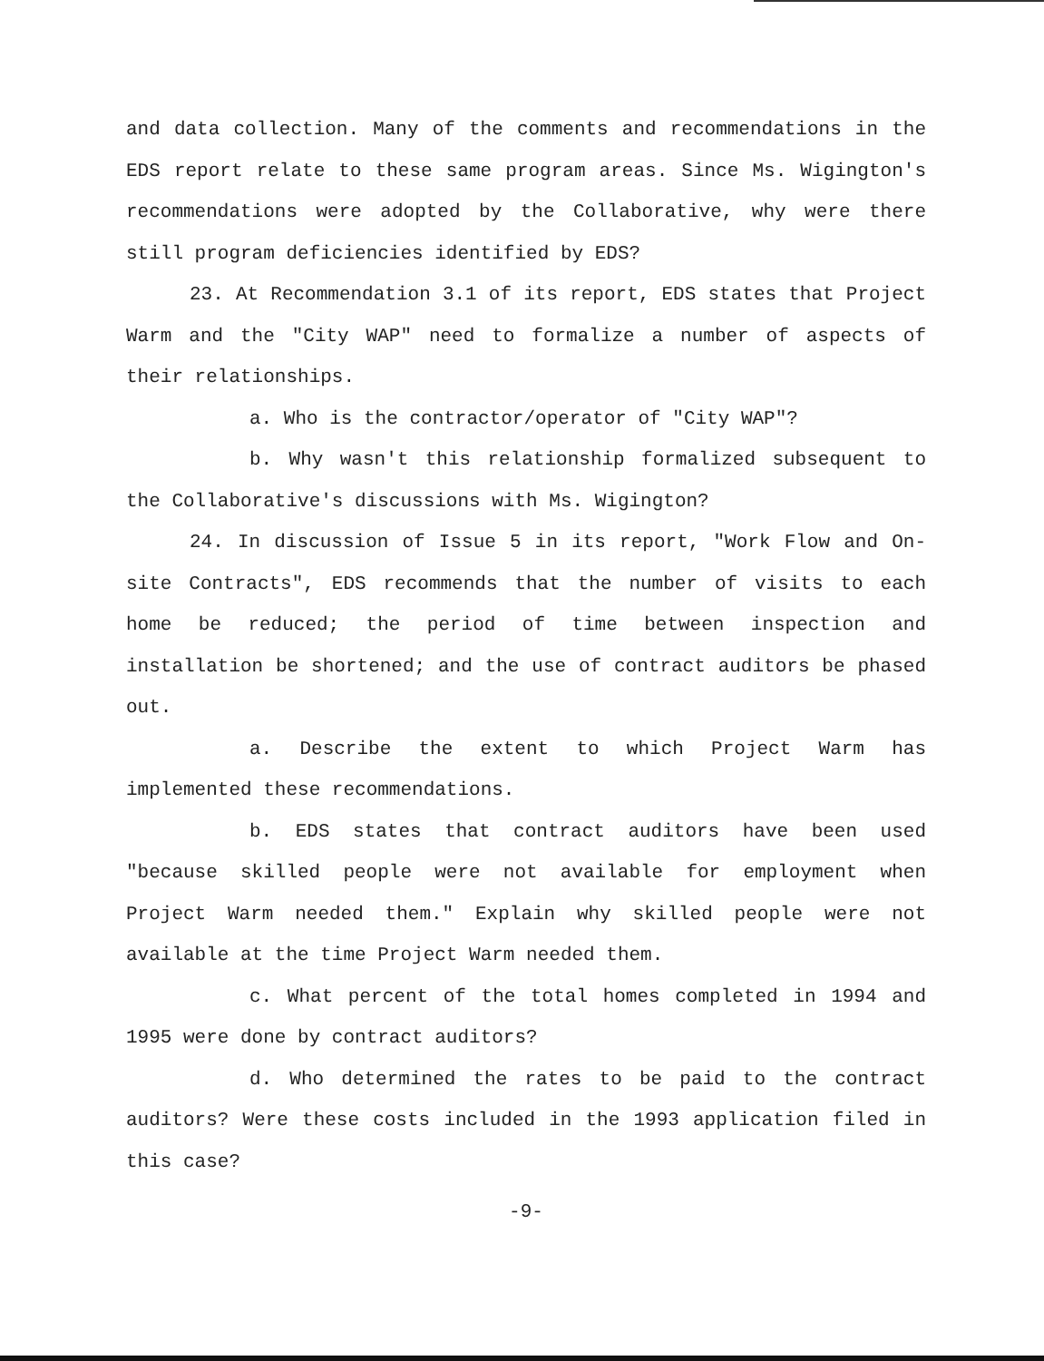and data collection. Many of the comments and recommendations in the EDS report relate to these same program areas. Since Ms. Wigington's recommendations were adopted by the Collaborative, why were there still program deficiencies identified by EDS?
23. At Recommendation 3.1 of its report, EDS states that Project Warm and the "City WAP" need to formalize a number of aspects of their relationships.
a. Who is the contractor/operator of "City WAP"?
b. Why wasn't this relationship formalized subsequent to the Collaborative's discussions with Ms. Wigington?
24. In discussion of Issue 5 in its report, "Work Flow and On-site Contracts", EDS recommends that the number of visits to each home be reduced; the period of time between inspection and installation be shortened; and the use of contract auditors be phased out.
a. Describe the extent to which Project Warm has implemented these recommendations.
b. EDS states that contract auditors have been used "because skilled people were not available for employment when Project Warm needed them." Explain why skilled people were not available at the time Project Warm needed them.
c. What percent of the total homes completed in 1994 and 1995 were done by contract auditors?
d. Who determined the rates to be paid to the contract auditors? Were these costs included in the 1993 application filed in this case?
-9-